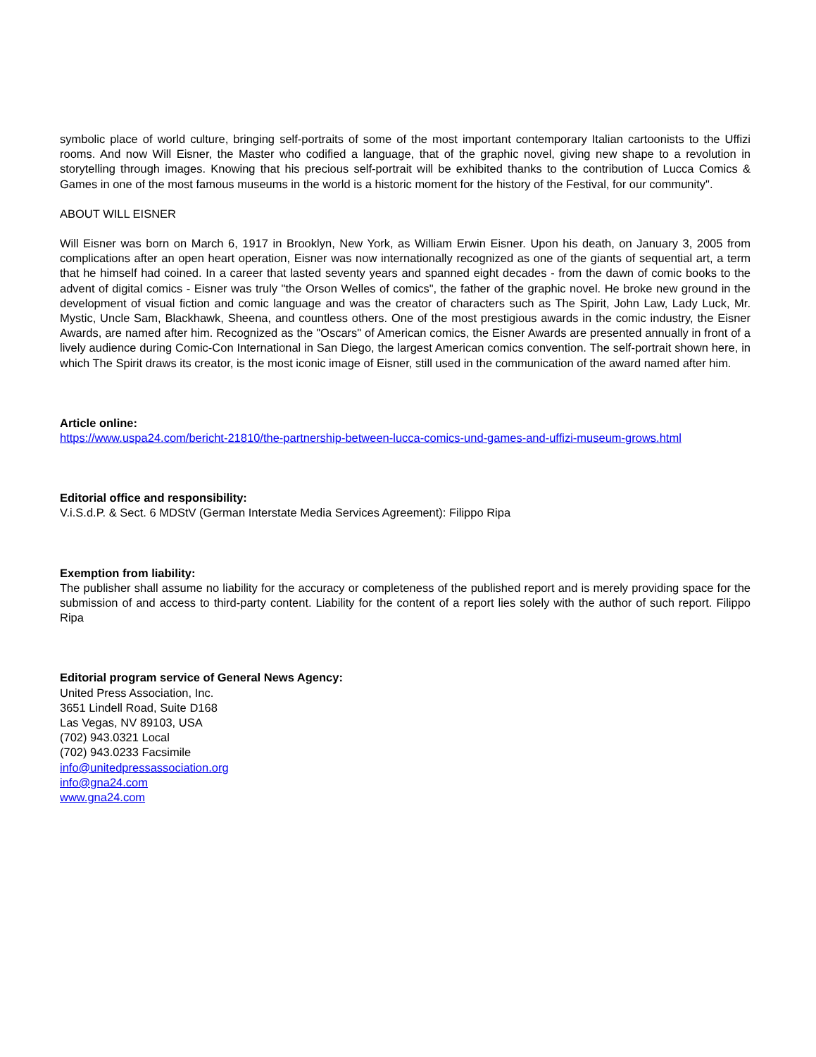symbolic place of world culture, bringing self-portraits of some of the most important contemporary Italian cartoonists to the Uffizi rooms. And now Will Eisner, the Master who codified a language, that of the graphic novel, giving new shape to a revolution in storytelling through images. Knowing that his precious self-portrait will be exhibited thanks to the contribution of Lucca Comics & Games in one of the most famous museums in the world is a historic moment for the history of the Festival, for our community".
ABOUT WILL EISNER
Will Eisner was born on March 6, 1917 in Brooklyn, New York, as William Erwin Eisner. Upon his death, on January 3, 2005 from complications after an open heart operation, Eisner was now internationally recognized as one of the giants of sequential art, a term that he himself had coined. In a career that lasted seventy years and spanned eight decades - from the dawn of comic books to the advent of digital comics - Eisner was truly "the Orson Welles of comics", the father of the graphic novel. He broke new ground in the development of visual fiction and comic language and was the creator of characters such as The Spirit, John Law, Lady Luck, Mr. Mystic, Uncle Sam, Blackhawk, Sheena, and countless others. One of the most prestigious awards in the comic industry, the Eisner Awards, are named after him. Recognized as the "Oscars" of American comics, the Eisner Awards are presented annually in front of a lively audience during Comic-Con International in San Diego, the largest American comics convention. The self-portrait shown here, in which The Spirit draws its creator, is the most iconic image of Eisner, still used in the communication of the award named after him.
Article online:
https://www.uspa24.com/bericht-21810/the-partnership-between-lucca-comics-und-games-and-uffizi-museum-grows.html
Editorial office and responsibility:
V.i.S.d.P. & Sect. 6 MDStV (German Interstate Media Services Agreement): Filippo Ripa
Exemption from liability:
The publisher shall assume no liability for the accuracy or completeness of the published report and is merely providing space for the submission of and access to third-party content. Liability for the content of a report lies solely with the author of such report. Filippo Ripa
Editorial program service of General News Agency:
United Press Association, Inc.
3651 Lindell Road, Suite D168
Las Vegas, NV 89103, USA
(702) 943.0321 Local
(702) 943.0233 Facsimile
info@unitedpressassociation.org
info@gna24.com
www.gna24.com